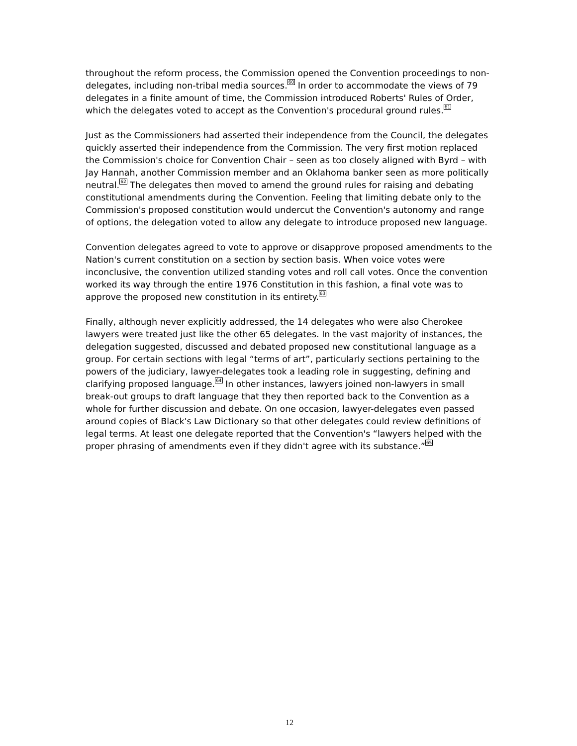throughout the reform process, the Commission opened the Convention proceedings to non-delegates, including non-tribal media sources.<sup>60</sup> In order to accommodate the views of 79 delegates in a finite amount of time, the Commission introduced Roberts' Rules of Order, which the delegates voted to accept as the Convention's procedural ground rules.<sup>61</sup>
Just as the Commissioners had asserted their independence from the Council, the delegates quickly asserted their independence from the Commission. The very first motion replaced the Commission's choice for Convention Chair – seen as too closely aligned with Byrd – with Jay Hannah, another Commission member and an Oklahoma banker seen as more politically neutral.<sup>62</sup> The delegates then moved to amend the ground rules for raising and debating constitutional amendments during the Convention. Feeling that limiting debate only to the Commission's proposed constitution would undercut the Convention's autonomy and range of options, the delegation voted to allow any delegate to introduce proposed new language.
Convention delegates agreed to vote to approve or disapprove proposed amendments to the Nation's current constitution on a section by section basis. When voice votes were inconclusive, the convention utilized standing votes and roll call votes. Once the convention worked its way through the entire 1976 Constitution in this fashion, a final vote was to approve the proposed new constitution in its entirety.<sup>63</sup>
Finally, although never explicitly addressed, the 14 delegates who were also Cherokee lawyers were treated just like the other 65 delegates. In the vast majority of instances, the delegation suggested, discussed and debated proposed new constitutional language as a group. For certain sections with legal “terms of art”, particularly sections pertaining to the powers of the judiciary, lawyer-delegates took a leading role in suggesting, defining and clarifying proposed language.<sup>64</sup> In other instances, lawyers joined non-lawyers in small break-out groups to draft language that they then reported back to the Convention as a whole for further discussion and debate. On one occasion, lawyer-delegates even passed around copies of Black's Law Dictionary so that other delegates could review definitions of legal terms. At least one delegate reported that the Convention's “lawyers helped with the proper phrasing of amendments even if they didn't agree with its substance.”<sup>65</sup>
12